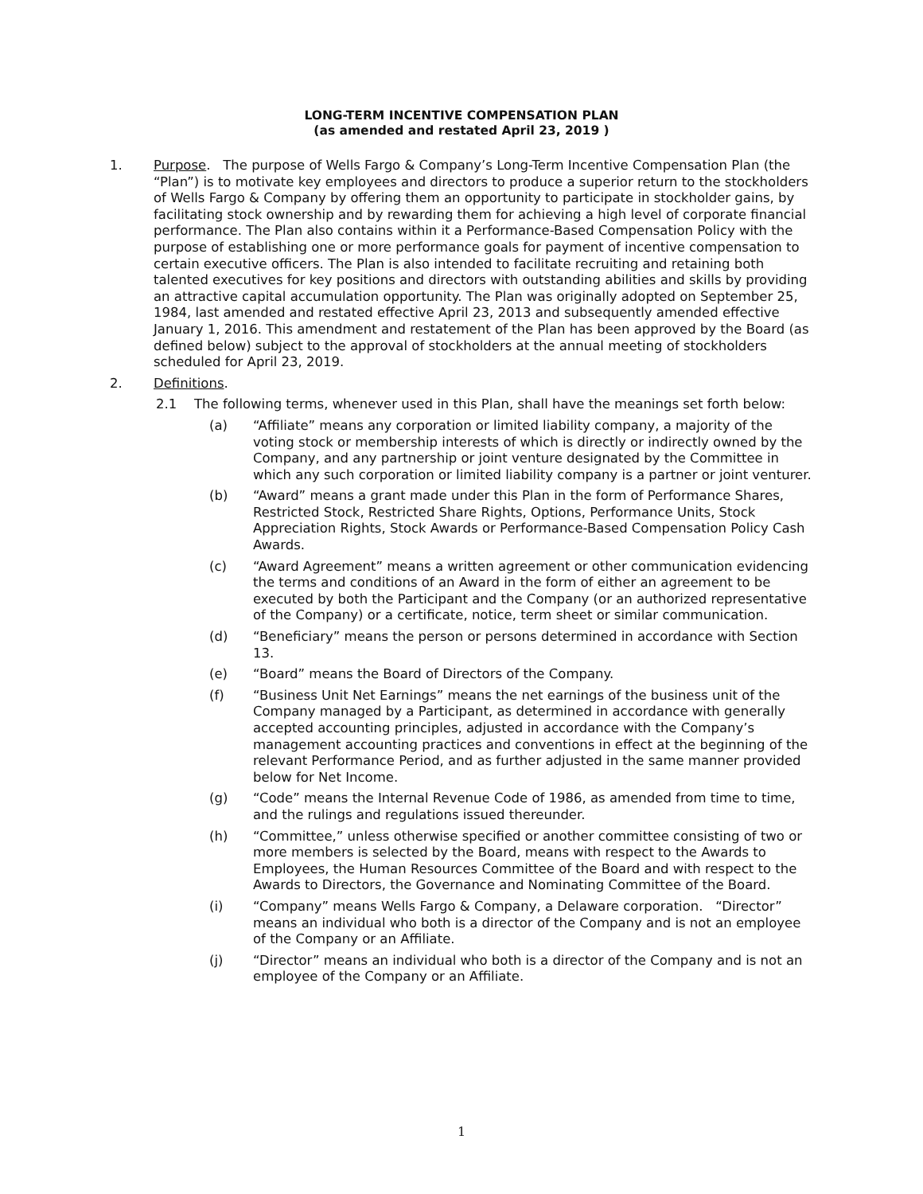LONG-TERM INCENTIVE COMPENSATION PLAN
(as amended and restated April 23, 2019 )
1. Purpose. The purpose of Wells Fargo & Company’s Long-Term Incentive Compensation Plan (the “Plan”) is to motivate key employees and directors to produce a superior return to the stockholders of Wells Fargo & Company by offering them an opportunity to participate in stockholder gains, by facilitating stock ownership and by rewarding them for achieving a high level of corporate financial performance. The Plan also contains within it a Performance-Based Compensation Policy with the purpose of establishing one or more performance goals for payment of incentive compensation to certain executive officers. The Plan is also intended to facilitate recruiting and retaining both talented executives for key positions and directors with outstanding abilities and skills by providing an attractive capital accumulation opportunity. The Plan was originally adopted on September 25, 1984, last amended and restated effective April 23, 2013 and subsequently amended effective January 1, 2016. This amendment and restatement of the Plan has been approved by the Board (as defined below) subject to the approval of stockholders at the annual meeting of stockholders scheduled for April 23, 2019.
2. Definitions.
2.1 The following terms, whenever used in this Plan, shall have the meanings set forth below:
(a) “Affiliate” means any corporation or limited liability company, a majority of the voting stock or membership interests of which is directly or indirectly owned by the Company, and any partnership or joint venture designated by the Committee in which any such corporation or limited liability company is a partner or joint venturer.
(b) “Award” means a grant made under this Plan in the form of Performance Shares, Restricted Stock, Restricted Share Rights, Options, Performance Units, Stock Appreciation Rights, Stock Awards or Performance-Based Compensation Policy Cash Awards.
(c) “Award Agreement” means a written agreement or other communication evidencing the terms and conditions of an Award in the form of either an agreement to be executed by both the Participant and the Company (or an authorized representative of the Company) or a certificate, notice, term sheet or similar communication.
(d) “Beneficiary” means the person or persons determined in accordance with Section 13.
(e) “Board” means the Board of Directors of the Company.
(f) “Business Unit Net Earnings” means the net earnings of the business unit of the Company managed by a Participant, as determined in accordance with generally accepted accounting principles, adjusted in accordance with the Company’s management accounting practices and conventions in effect at the beginning of the relevant Performance Period, and as further adjusted in the same manner provided below for Net Income.
(g) “Code” means the Internal Revenue Code of 1986, as amended from time to time, and the rulings and regulations issued thereunder.
(h) “Committee,” unless otherwise specified or another committee consisting of two or more members is selected by the Board, means with respect to the Awards to Employees, the Human Resources Committee of the Board and with respect to the Awards to Directors, the Governance and Nominating Committee of the Board.
(i) “Company” means Wells Fargo & Company, a Delaware corporation. “Director” means an individual who both is a director of the Company and is not an employee of the Company or an Affiliate.
(j) “Director” means an individual who both is a director of the Company and is not an employee of the Company or an Affiliate.
1